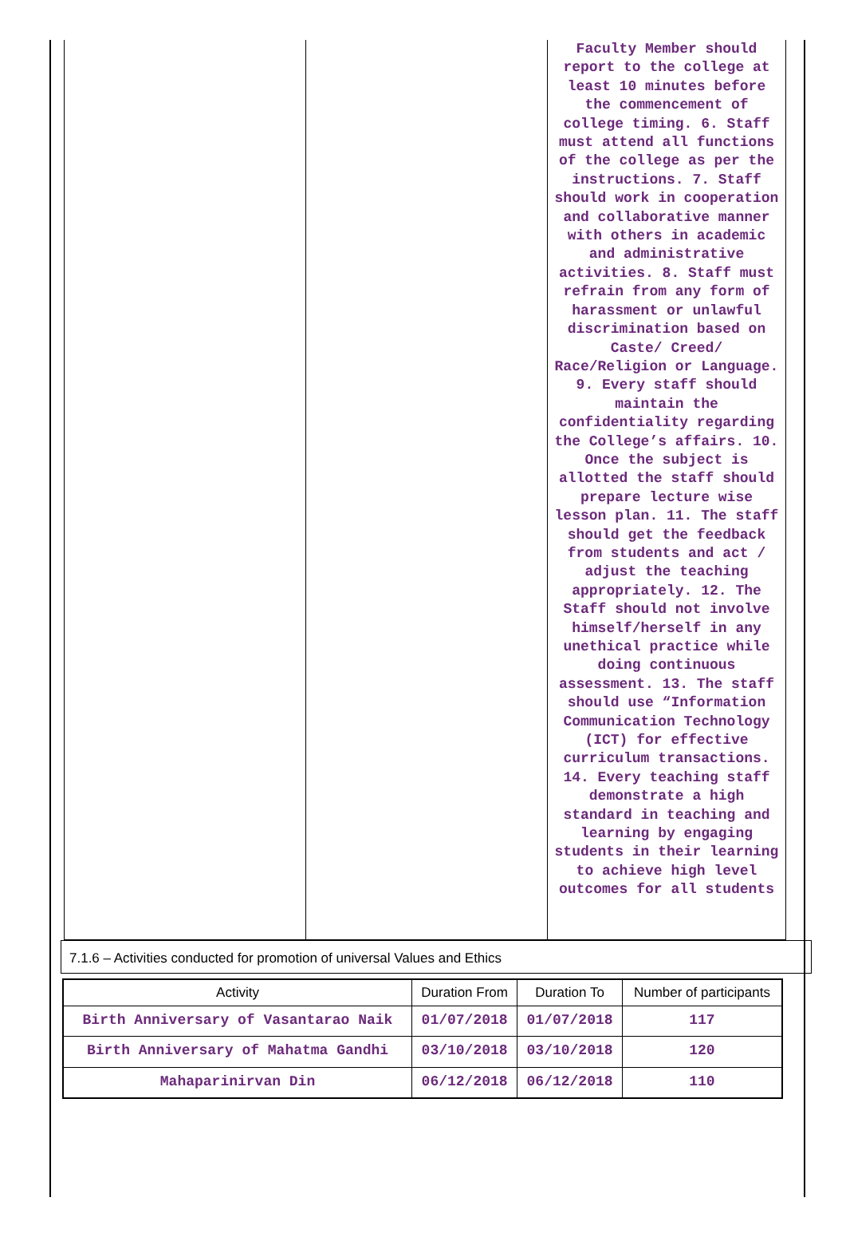| | | Faculty Member should report to the college at least 10 minutes before the commencement of college timing. 6. Staff must attend all functions of the college as per the instructions. 7. Staff should work in cooperation and collaborative manner with others in academic and administrative activities. 8. Staff must refrain from any form of harassment or unlawful discrimination based on Caste/ Creed/ Race/Religion or Language. 9. Every staff should maintain the confidentiality regarding the College’s affairs. 10. Once the subject is allotted the staff should prepare lecture wise lesson plan. 11. The staff should get the feedback from students and act / adjust the teaching appropriately. 12. The Staff should not involve himself/herself in any unethical practice while doing continuous assessment. 13. The staff should use “Information Communication Technology (ICT) for effective curriculum transactions. 14. Every teaching staff demonstrate a high standard in teaching and learning by engaging students in their learning to achieve high level outcomes for all students |
7.1.6 – Activities conducted for promotion of universal Values and Ethics
| Activity | Duration From | Duration To | Number of participants |
| --- | --- | --- | --- |
| Birth Anniversary of Vasantarao Naik | 01/07/2018 | 01/07/2018 | 117 |
| Birth Anniversary of Mahatma Gandhi | 03/10/2018 | 03/10/2018 | 120 |
| Mahaparinirvan Din | 06/12/2018 | 06/12/2018 | 110 |